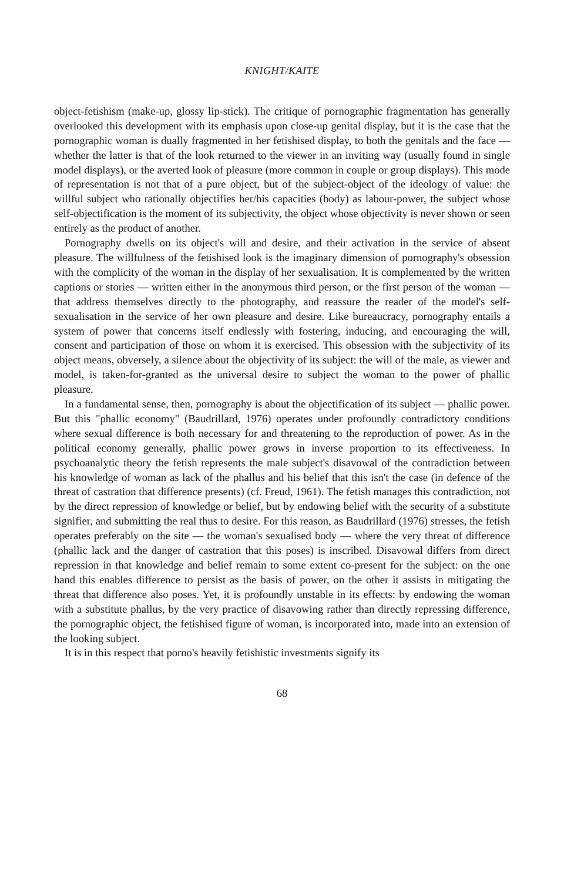KNIGHT/KAITE
object-fetishism (make-up, glossy lip-stick). The critique of pornographic fragmentation has generally overlooked this development with its emphasis upon close-up genital display, but it is the case that the pornographic woman is dually fragmented in her fetishised display, to both the genitals and the face — whether the latter is that of the look returned to the viewer in an inviting way (usually found in single model displays), or the averted look of pleasure (more common in couple or group displays). This mode of representation is not that of a pure object, but of the subject-object of the ideology of value: the willful subject who rationally objectifies her/his capacities (body) as labour-power, the subject whose self-objectification is the moment of its subjectivity, the object whose objectivity is never shown or seen entirely as the product of another.
Pornography dwells on its object's will and desire, and their activation in the service of absent pleasure. The willfulness of the fetishised look is the imaginary dimension of pornography's obsession with the complicity of the woman in the display of her sexualisation. It is complemented by the written captions or stories — written either in the anonymous third person, or the first person of the woman — that address themselves directly to the photography, and reassure the reader of the model's self-sexualisation in the service of her own pleasure and desire. Like bureaucracy, pornography entails a system of power that concerns itself endlessly with fostering, inducing, and encouraging the will, consent and participation of those on whom it is exercised. This obsession with the subjectivity of its object means, obversely, a silence about the objectivity of its subject: the will of the male, as viewer and model, is taken-for-granted as the universal desire to subject the woman to the power of phallic pleasure.
In a fundamental sense, then, pornography is about the objectification of its subject — phallic power. But this "phallic economy" (Baudrillard, 1976) operates under profoundly contradictory conditions where sexual difference is both necessary for and threatening to the reproduction of power. As in the political economy generally, phallic power grows in inverse proportion to its effectiveness. In psychoanalytic theory the fetish represents the male subject's disavowal of the contradiction between his knowledge of woman as lack of the phallus and his belief that this isn't the case (in defence of the threat of castration that difference presents) (cf. Freud, 1961). The fetish manages this contradiction, not by the direct repression of knowledge or belief, but by endowing belief with the security of a substitute signifier, and submitting the real thus to desire. For this reason, as Baudrillard (1976) stresses, the fetish operates preferably on the site — the woman's sexualised body — where the very threat of difference (phallic lack and the danger of castration that this poses) is inscribed. Disavowal differs from direct repression in that knowledge and belief remain to some extent co-present for the subject: on the one hand this enables difference to persist as the basis of power, on the other it assists in mitigating the threat that difference also poses. Yet, it is profoundly unstable in its effects: by endowing the woman with a substitute phallus, by the very practice of disavowing rather than directly repressing difference, the pornographic object, the fetishised figure of woman, is incorporated into, made into an extension of the looking subject.
It is in this respect that porno's heavily fetishistic investments signify its
68